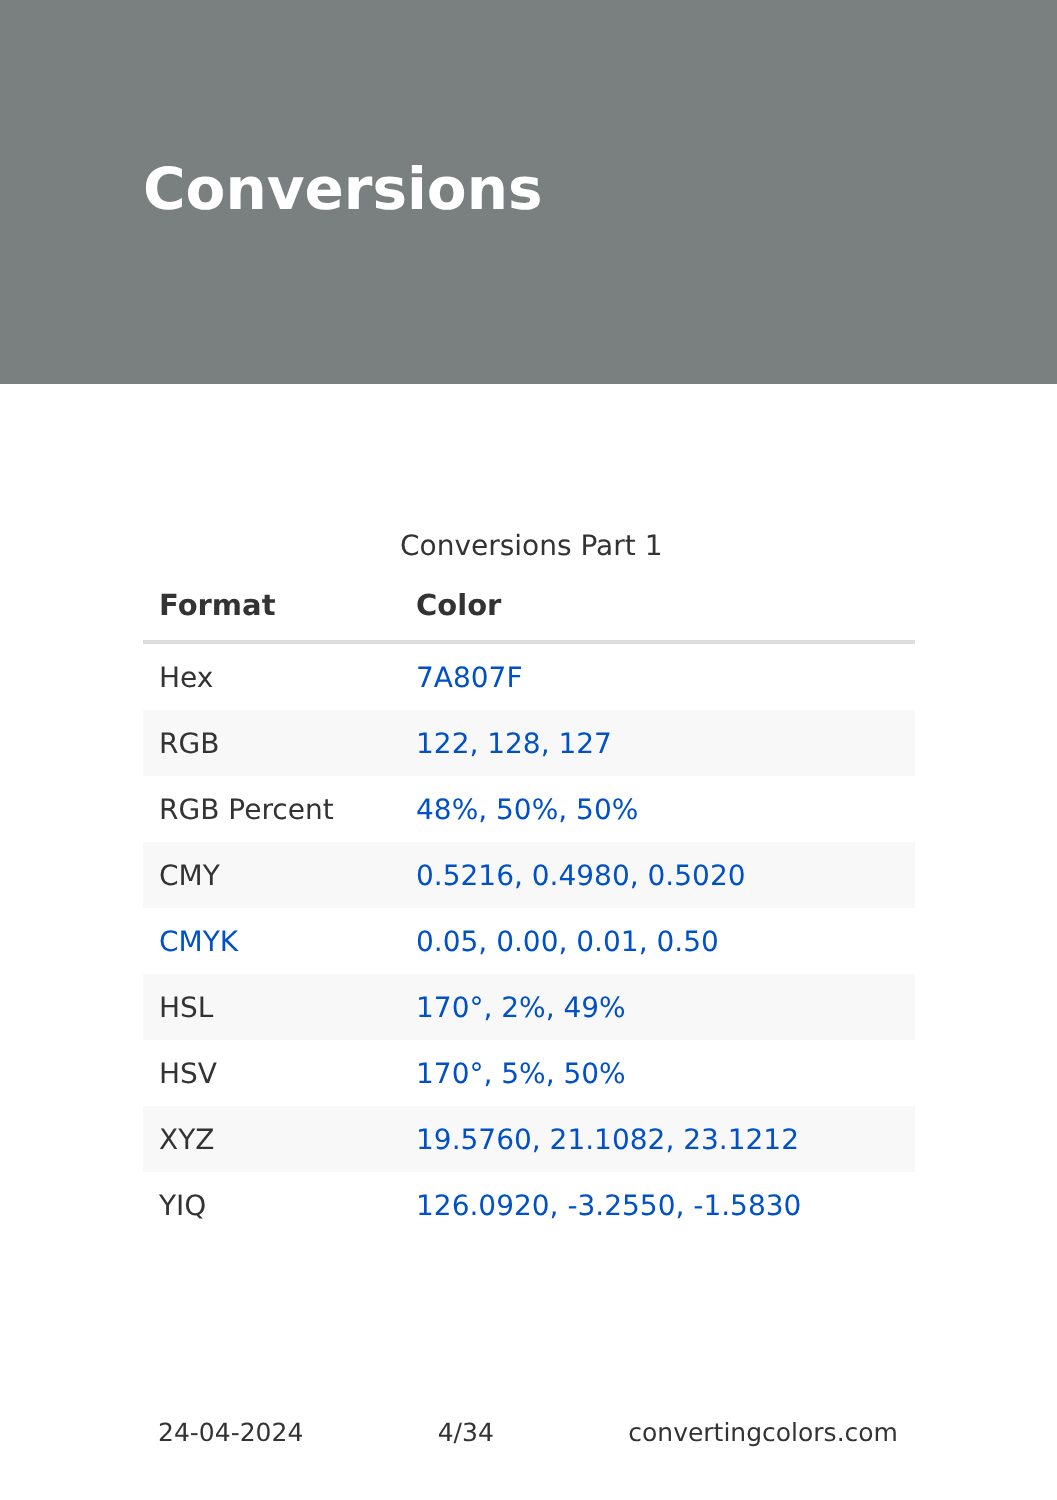Conversions
Conversions Part 1
| Format | Color |
| --- | --- |
| Hex | 7A807F |
| RGB | 122, 128, 127 |
| RGB Percent | 48%, 50%, 50% |
| CMY | 0.5216, 0.4980, 0.5020 |
| CMYK | 0.05, 0.00, 0.01, 0.50 |
| HSL | 170°, 2%, 49% |
| HSV | 170°, 5%, 50% |
| XYZ | 19.5760, 21.1082, 23.1212 |
| YIQ | 126.0920, -3.2550, -1.5830 |
24-04-2024 4/34 convertingcolors.com